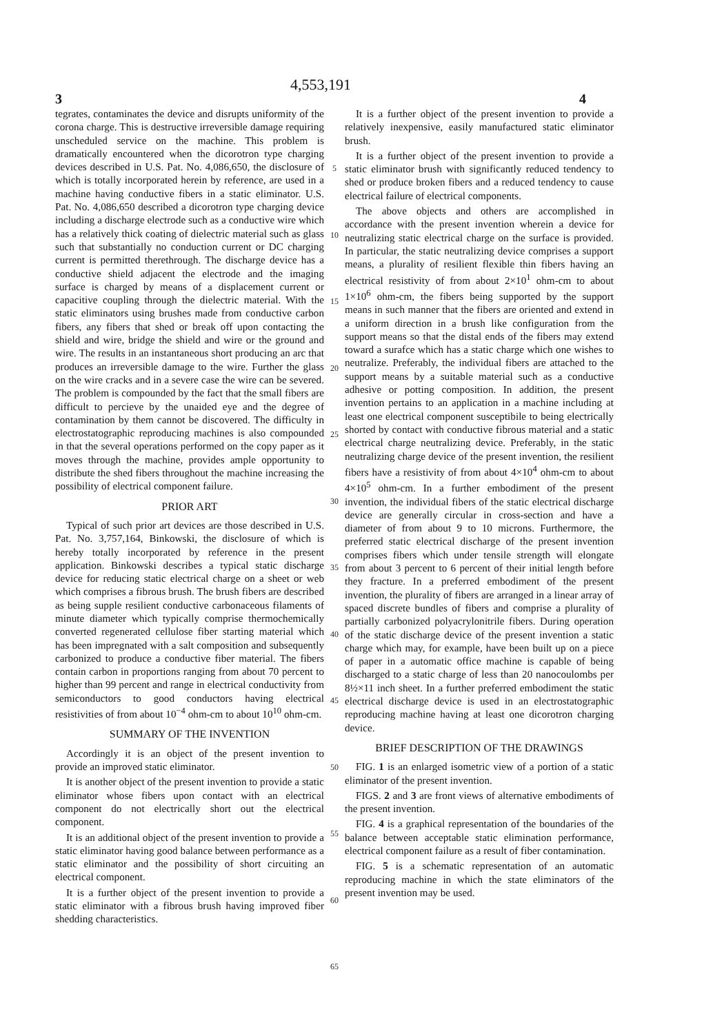3 4,553,191 4
tegrates, contaminates the device and disrupts uniformity of the corona charge. This is destructive irreversible damage requiring unscheduled service on the machine. This problem is dramatically encountered when the dicorotron type charging devices described in U.S. Pat. No. 4,086,650, the disclosure of which is totally incorporated herein by reference, are used in a machine having conductive fibers in a static eliminator. U.S. Pat. No. 4,086,650 described a dicorotron type charging device including a discharge electrode such as a conductive wire which has a relatively thick coating of dielectric material such as glass such that substantially no conduction current or DC charging current is permitted therethrough. The discharge device has a conductive shield adjacent the electrode and the imaging surface is charged by means of a displacement current or capacitive coupling through the dielectric material. With the static eliminators using brushes made from conductive carbon fibers, any fibers that shed or break off upon contacting the shield and wire, bridge the shield and wire or the ground and wire. The results in an instantaneous short producing an arc that produces an irreversible damage to the wire. Further the glass on the wire cracks and in a severe case the wire can be severed. The problem is compounded by the fact that the small fibers are difficult to percieve by the unaided eye and the degree of contamination by them cannot be discovered. The difficulty in electrostatographic reproducing machines is also compounded in that the several operations performed on the copy paper as it moves through the machine, provides ample opportunity to distribute the shed fibers throughout the machine increasing the possibility of electrical component failure.
PRIOR ART
Typical of such prior art devices are those described in U.S. Pat. No. 3,757,164, Binkowski, the disclosure of which is hereby totally incorporated by reference in the present application. Binkowski describes a typical static discharge device for reducing static electrical charge on a sheet or web which comprises a fibrous brush. The brush fibers are described as being supple resilient conductive carbonaceous filaments of minute diameter which typically comprise thermochemically converted regenerated cellulose fiber starting material which has been impregnated with a salt composition and subsequently carbonized to produce a conductive fiber material. The fibers contain carbon in proportions ranging from about 70 percent to higher than 99 percent and range in electrical conductivity from semiconductors to good conductors having electrical resistivities of from about 10<sup>−4</sup> ohm-cm to about 10<sup>10</sup> ohm-cm.
SUMMARY OF THE INVENTION
Accordingly it is an object of the present invention to provide an improved static eliminator.
It is another object of the present invention to provide a static eliminator whose fibers upon contact with an electrical component do not electrically short out the electrical component.
It is an additional object of the present invention to provide a static eliminator having good balance between performance as a static eliminator and the possibility of short circuiting an electrical component.
It is a further object of the present invention to provide a static eliminator with a fibrous brush having improved fiber shedding characteristics.
5
10
15
20
25
30
35
40
45
50
55
60
65
It is a further object of the present invention to provide a relatively inexpensive, easily manufactured static eliminator brush.
It is a further object of the present invention to provide a static eliminator brush with significantly reduced tendency to shed or produce broken fibers and a reduced tendency to cause electrical failure of electrical components.
The above objects and others are accomplished in accordance with the present invention wherein a device for neutralizing static electrical charge on the surface is provided. In particular, the static neutralizing device comprises a support means, a plurality of resilient flexible thin fibers having an electrical resistivity of from about 2×10<sup>1</sup> ohm-cm to about 1×10<sup>6</sup> ohm-cm, the fibers being supported by the support means in such manner that the fibers are oriented and extend in a uniform direction in a brush like configuration from the support means so that the distal ends of the fibers may extend toward a surafce which has a static charge which one wishes to neutralize. Preferably, the individual fibers are attached to the support means by a suitable material such as a conductive adhesive or potting composition. In addition, the present invention pertains to an application in a machine including at least one electrical component susceptibile to being electrically shorted by contact with conductive fibrous material and a static electrical charge neutralizing device. Preferably, in the static neutralizing charge device of the present invention, the resilient fibers have a resistivity of from about 4×10<sup>4</sup> ohm-cm to about 4×10<sup>5</sup> ohm-cm. In a further embodiment of the present invention, the individual fibers of the static electrical discharge device are generally circular in cross-section and have a diameter of from about 9 to 10 microns. Furthermore, the preferred static electrical discharge of the present invention comprises fibers which under tensile strength will elongate from about 3 percent to 6 percent of their initial length before they fracture. In a preferred embodiment of the present invention, the plurality of fibers are arranged in a linear array of spaced discrete bundles of fibers and comprise a plurality of partially carbonized polyacrylonitrile fibers. During operation of the static discharge device of the present invention a static charge which may, for example, have been built up on a piece of paper in a automatic office machine is capable of being discharged to a static charge of less than 20 nanocoulombs per 8½×11 inch sheet. In a further preferred embodiment the static electrical discharge device is used in an electrostatographic reproducing machine having at least one dicorotron charging device.
BRIEF DESCRIPTION OF THE DRAWINGS
FIG. 1 is an enlarged isometric view of a portion of a static eliminator of the present invention.
FIGS. 2 and 3 are front views of alternative embodiments of the present invention.
FIG. 4 is a graphical representation of the boundaries of the balance between acceptable static elimination performance, electrical component failure as a result of fiber contamination.
FIG. 5 is a schematic representation of an automatic reproducing machine in which the state eliminators of the present invention may be used.